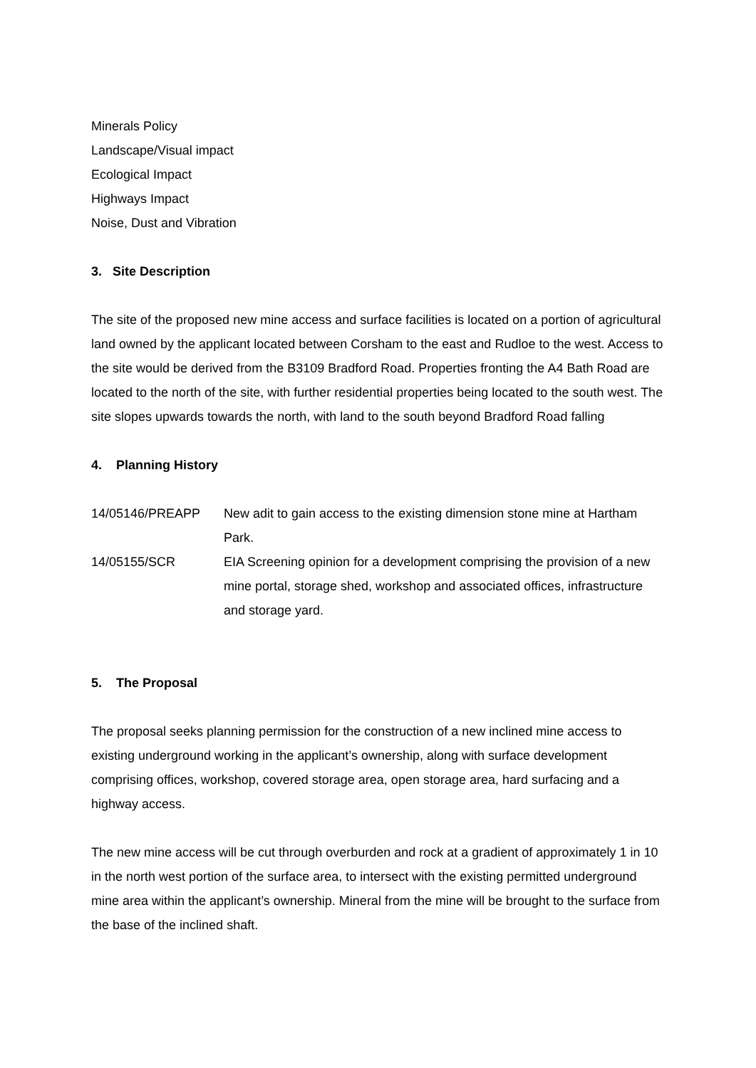Minerals Policy
Landscape/Visual impact
Ecological Impact
Highways Impact
Noise, Dust and Vibration
3. Site Description
The site of the proposed new mine access and surface facilities is located on a portion of agricultural land owned by the applicant located between Corsham to the east and Rudloe to the west. Access to the site would be derived from the B3109 Bradford Road. Properties fronting the A4 Bath Road are located to the north of the site, with further residential properties being located to the south west. The site slopes upwards towards the north, with land to the south beyond Bradford Road falling
4. Planning History
| 14/05146/PREAPP | New adit to gain access to the existing dimension stone mine at Hartham Park. |
| 14/05155/SCR | EIA Screening opinion for a development comprising the provision of a new mine portal, storage shed, workshop and associated offices, infrastructure and storage yard. |
5. The Proposal
The proposal seeks planning permission for the construction of a new inclined mine access to existing underground working in the applicant’s ownership, along with surface development comprising offices, workshop, covered storage area, open storage area, hard surfacing and a highway access.
The new mine access will be cut through overburden and rock at a gradient of approximately 1 in 10 in the north west portion of the surface area, to intersect with the existing permitted underground mine area within the applicant’s ownership. Mineral from the mine will be brought to the surface from the base of the inclined shaft.